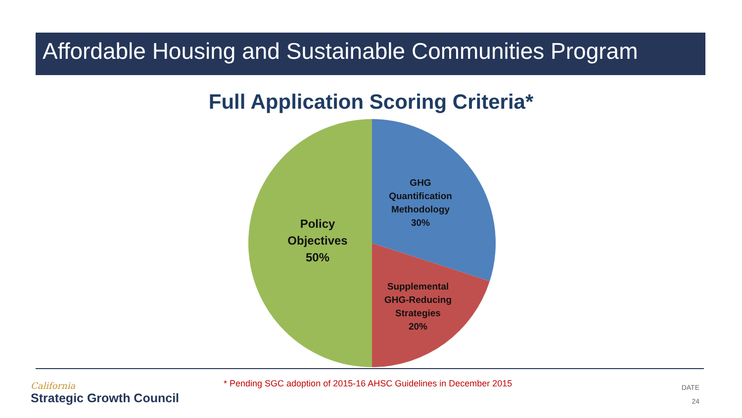Affordable Housing and Sustainable Communities Program
Full Application Scoring Criteria*
GHG
Quantification
Methodology
30%
Supplemental
GHG-Reducing
Strategies
20%
Policy
Objectives
50%
California
Strategic Growth Council
* Pending SGC adoption of 2015-16 AHSC Guidelines in December 2015
DATE
24